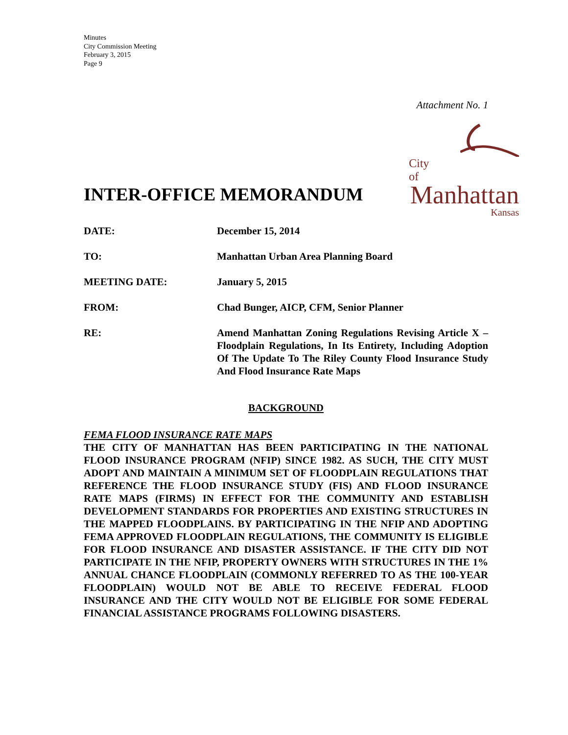Minutes
City Commission Meeting
February 3, 2015
Page 9
Attachment No. 1
City of
Manhattan
Kansas
INTER-OFFICE MEMORANDUM
DATE: December 15, 2014
TO: Manhattan Urban Area Planning Board
MEETING DATE: January 5, 2015
FROM: Chad Bunger, AICP, CFM, Senior Planner
RE: Amend Manhattan Zoning Regulations Revising Article X – Floodplain Regulations, In Its Entirety, Including Adoption Of The Update To The Riley County Flood Insurance Study And Flood Insurance Rate Maps
BACKGROUND
FEMA FLOOD INSURANCE RATE MAPS
THE CITY OF MANHATTAN HAS BEEN PARTICIPATING IN THE NATIONAL FLOOD INSURANCE PROGRAM (NFIP) SINCE 1982. AS SUCH, THE CITY MUST ADOPT AND MAINTAIN A MINIMUM SET OF FLOODPLAIN REGULATIONS THAT REFERENCE THE FLOOD INSURANCE STUDY (FIS) AND FLOOD INSURANCE RATE MAPS (FIRMS) IN EFFECT FOR THE COMMUNITY AND ESTABLISH DEVELOPMENT STANDARDS FOR PROPERTIES AND EXISTING STRUCTURES IN THE MAPPED FLOODPLAINS. BY PARTICIPATING IN THE NFIP AND ADOPTING FEMA APPROVED FLOODPLAIN REGULATIONS, THE COMMUNITY IS ELIGIBLE FOR FLOOD INSURANCE AND DISASTER ASSISTANCE. IF THE CITY DID NOT PARTICIPATE IN THE NFIP, PROPERTY OWNERS WITH STRUCTURES IN THE 1% ANNUAL CHANCE FLOODPLAIN (COMMONLY REFERRED TO AS THE 100-YEAR FLOODPLAIN) WOULD NOT BE ABLE TO RECEIVE FEDERAL FLOOD INSURANCE AND THE CITY WOULD NOT BE ELIGIBLE FOR SOME FEDERAL FINANCIAL ASSISTANCE PROGRAMS FOLLOWING DISASTERS.